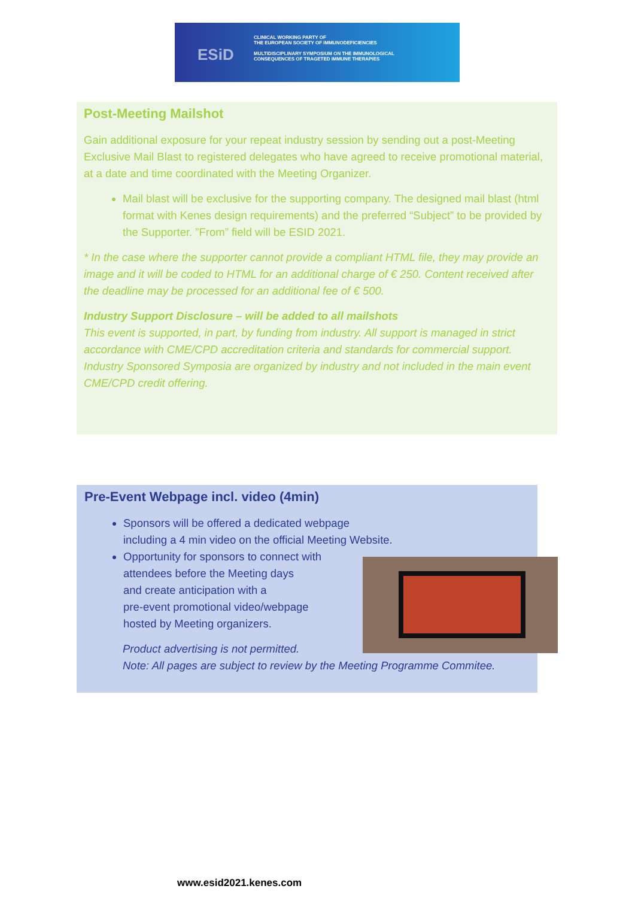ESiD
CLINICAL WORKING PARTY OF
THE EUROPEAN SOCIETY OF IMMUNODEFICIENCIES
MULTIDISCIPLINARY SYMPOSIUM ON THE IMMUNOLOGICAL
CONSEQUENCES OF TRAGETED IMMUNE THERAPIES
Post-Meeting Mailshot
Gain additional exposure for your repeat industry session by sending out a post-Meeting Exclusive Mail Blast to registered delegates who have agreed to receive promotional material, at a date and time coordinated with the Meeting Organizer.
Mail blast will be exclusive for the supporting company. The designed mail blast (html format with Kenes design requirements) and the preferred “Subject” to be provided by the Supporter. ”From” field will be ESID 2021.
* In the case where the supporter cannot provide a compliant HTML file, they may provide an image and it will be coded to HTML for an additional charge of € 250. Content received after the deadline may be processed for an additional fee of € 500.
Industry Support Disclosure – will be added to all mailshots
This event is supported, in part, by funding from industry. All support is managed in strict accordance with CME/CPD accreditation criteria and standards for commercial support. Industry Sponsored Symposia are organized by industry and not included in the main event CME/CPD credit offering.
Pre-Event Webpage incl. video (4min)
Sponsors will be offered a dedicated webpage
including a 4 min video on the official Meeting Website.
Opportunity for sponsors to connect with
attendees before the Meeting days
and create anticipation with a
pre-event promotional video/webpage
hosted by Meeting organizers.
Product advertising is not permitted.
Note: All pages are subject to review by the Meeting Programme Commitee.
www.esid2021.kenes.com